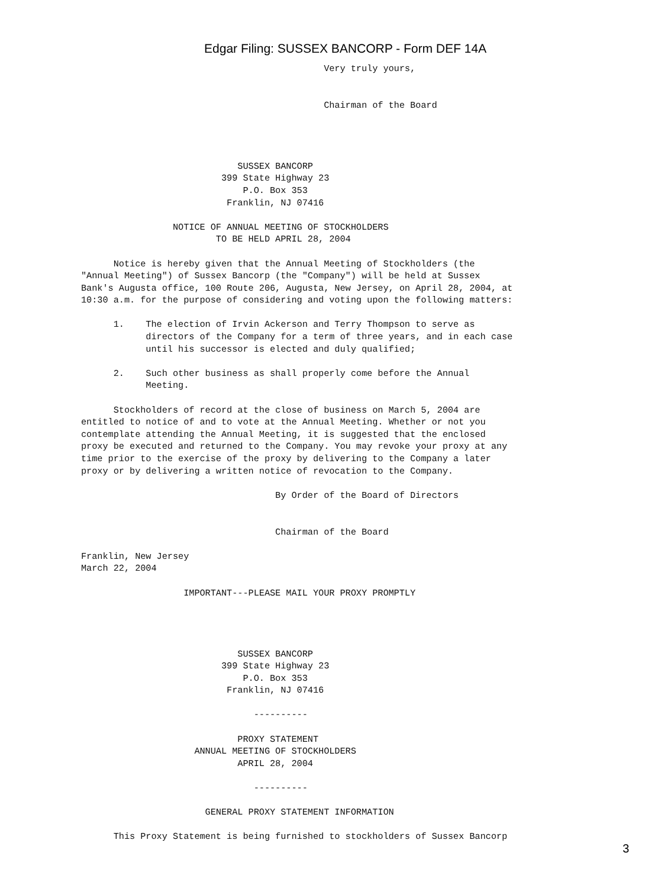Edgar Filing: SUSSEX BANCORP - Form DEF 14A
                                             Very truly yours,


                                             Chairman of the Board




                             SUSSEX BANCORP
                          399 State Highway 23
                              P.O. Box 353
                           Franklin, NJ 07416

                 NOTICE OF ANNUAL MEETING OF STOCKHOLDERS
                         TO BE HELD APRIL 28, 2004

      Notice is hereby given that the Annual Meeting of Stockholders (the
"Annual Meeting") of Sussex Bancorp (the "Company") will be held at Sussex
Bank's Augusta office, 100 Route 206, Augusta, New Jersey, on April 28, 2004, at
10:30 a.m. for the purpose of considering and voting upon the following matters:

      1.    The election of Irvin Ackerson and Terry Thompson to serve as
            directors of the Company for a term of three years, and in each case
            until his successor is elected and duly qualified;

      2.    Such other business as shall properly come before the Annual
            Meeting.

      Stockholders of record at the close of business on March 5, 2004 are
entitled to notice of and to vote at the Annual Meeting. Whether or not you
contemplate attending the Annual Meeting, it is suggested that the enclosed
proxy be executed and returned to the Company. You may revoke your proxy at any
time prior to the exercise of the proxy by delivering to the Company a later
proxy or by delivering a written notice of revocation to the Company.

                                    By Order of the Board of Directors


                                    Chairman of the Board

Franklin, New Jersey
March 22, 2004

                   IMPORTANT---PLEASE MAIL YOUR PROXY PROMPTLY




                             SUSSEX BANCORP
                          399 State Highway 23
                              P.O. Box 353
                           Franklin, NJ 07416

                                ----------

                             PROXY STATEMENT
                     ANNUAL MEETING OF STOCKHOLDERS
                             APRIL 28, 2004

                                ----------

                       GENERAL PROXY STATEMENT INFORMATION

      This Proxy Statement is being furnished to stockholders of Sussex Bancorp
3